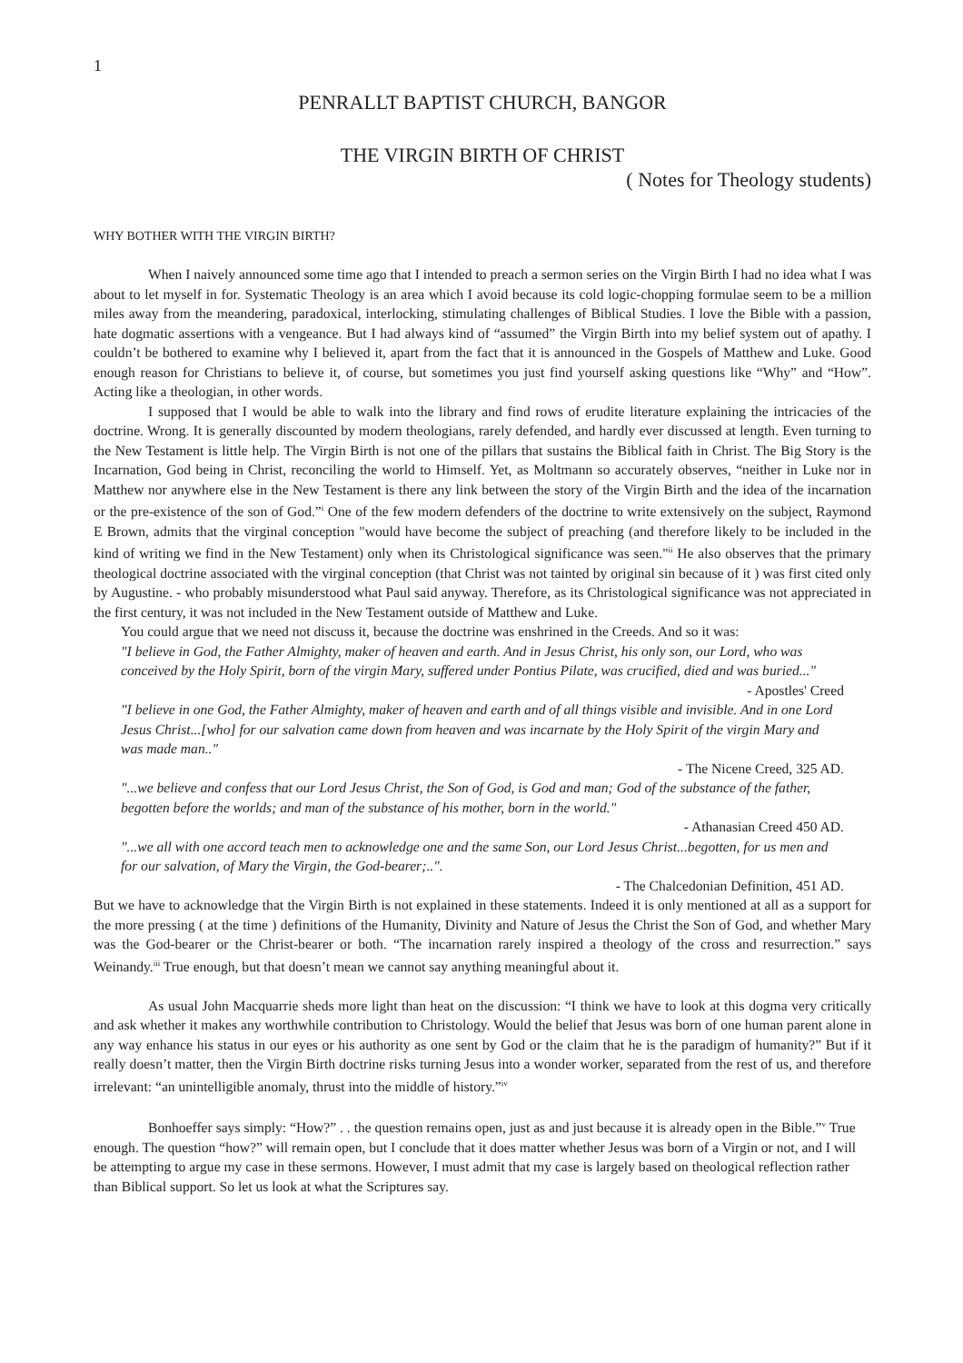1
PENRALLT BAPTIST CHURCH, BANGOR
THE VIRGIN BIRTH OF CHRIST
( Notes for Theology students)
WHY BOTHER WITH THE VIRGIN BIRTH?
When I naively announced some time ago that I intended to preach a sermon series on the Virgin Birth I had no idea what I was about to let myself in for. Systematic Theology is an area which I avoid because its cold logic-chopping formulae seem to be a million miles away from the meandering, paradoxical, interlocking, stimulating challenges of Biblical Studies. I love the Bible with a passion, hate dogmatic assertions with a vengeance. But I had always kind of “assumed” the Virgin Birth into my belief system out of apathy. I couldn’t be bothered to examine why I believed it, apart from the fact that it is announced in the Gospels of Matthew and Luke. Good enough reason for Christians to believe it, of course, but sometimes you just find yourself asking questions like “Why” and “How”. Acting like a theologian, in other words.
I supposed that I would be able to walk into the library and find rows of erudite literature explaining the intricacies of the doctrine. Wrong. It is generally discounted by modern theologians, rarely defended, and hardly ever discussed at length. Even turning to the New Testament is little help. The Virgin Birth is not one of the pillars that sustains the Biblical faith in Christ. The Big Story is the Incarnation, God being in Christ, reconciling the world to Himself. Yet, as Moltmann so accurately observes, “neither in Luke nor in Matthew nor anywhere else in the New Testament is there any link between the story of the Virgin Birth and the idea of the incarnation or the pre-existence of the son of God.”<sup>i</sup> One of the few modern defenders of the doctrine to write extensively on the subject, Raymond E Brown, admits that the virginal conception "would have become the subject of preaching (and therefore likely to be included in the kind of writing we find in the New Testament) only when its Christological significance was seen."<sup>ii</sup> He also observes that the primary theological doctrine associated with the virginal conception (that Christ was not tainted by original sin because of it ) was first cited only by Augustine. - who probably misunderstood what Paul said anyway. Therefore, as its Christological significance was not appreciated in the first century, it was not included in the New Testament outside of Matthew and Luke.
You could argue that we need not discuss it, because the doctrine was enshrined in the Creeds. And so it was:
"I believe in God, the Father Almighty, maker of heaven and earth. And in Jesus Christ, his only son, our Lord, who was conceived by the Holy Spirit, born of the virgin Mary, suffered under Pontius Pilate, was crucified, died and was buried..."
- Apostles' Creed
"I believe in one God, the Father Almighty, maker of heaven and earth and of all things visible and invisible. And in one Lord Jesus Christ...[who] for our salvation came down from heaven and was incarnate by the Holy Spirit of the virgin Mary and was made man.."
- The Nicene Creed, 325 AD.
"...we believe and confess that our Lord Jesus Christ, the Son of God, is God and man; God of the substance of the father, begotten before the worlds; and man of the substance of his mother, born in the world."
- Athanasian Creed 450 AD.
"...we all with one accord teach men to acknowledge one and the same Son, our Lord Jesus Christ...begotten, for us men and for our salvation, of Mary the Virgin, the God-bearer;..".
- The Chalcedonian Definition, 451 AD.
But we have to acknowledge that the Virgin Birth is not explained in these statements. Indeed it is only mentioned at all as a support for the more pressing ( at the time ) definitions of the Humanity, Divinity and Nature of Jesus the Christ the Son of God, and whether Mary was the God-bearer or the Christ-bearer or both. “The incarnation rarely inspired a theology of the cross and resurrection.” says Weinandy.<sup>iii</sup> True enough, but that doesn’t mean we cannot say anything meaningful about it.
As usual John Macquarrie sheds more light than heat on the discussion: “I think we have to look at this dogma very critically and ask whether it makes any worthwhile contribution to Christology. Would the belief that Jesus was born of one human parent alone in any way enhance his status in our eyes or his authority as one sent by God or the claim that he is the paradigm of humanity?” But if it really doesn’t matter, then the Virgin Birth doctrine risks turning Jesus into a wonder worker, separated from the rest of us, and therefore irrelevant: “an unintelligible anomaly, thrust into the middle of history.”<sup>iv</sup>
Bonhoeffer says simply: “How?” . . the question remains open, just as and just because it is already open in the Bible.”<sup>v</sup> True enough. The question “how?” will remain open, but I conclude that it does matter whether Jesus was born of a Virgin or not, and I will be attempting to argue my case in these sermons. However, I must admit that my case is largely based on theological reflection rather than Biblical support. So let us look at what the Scriptures say.